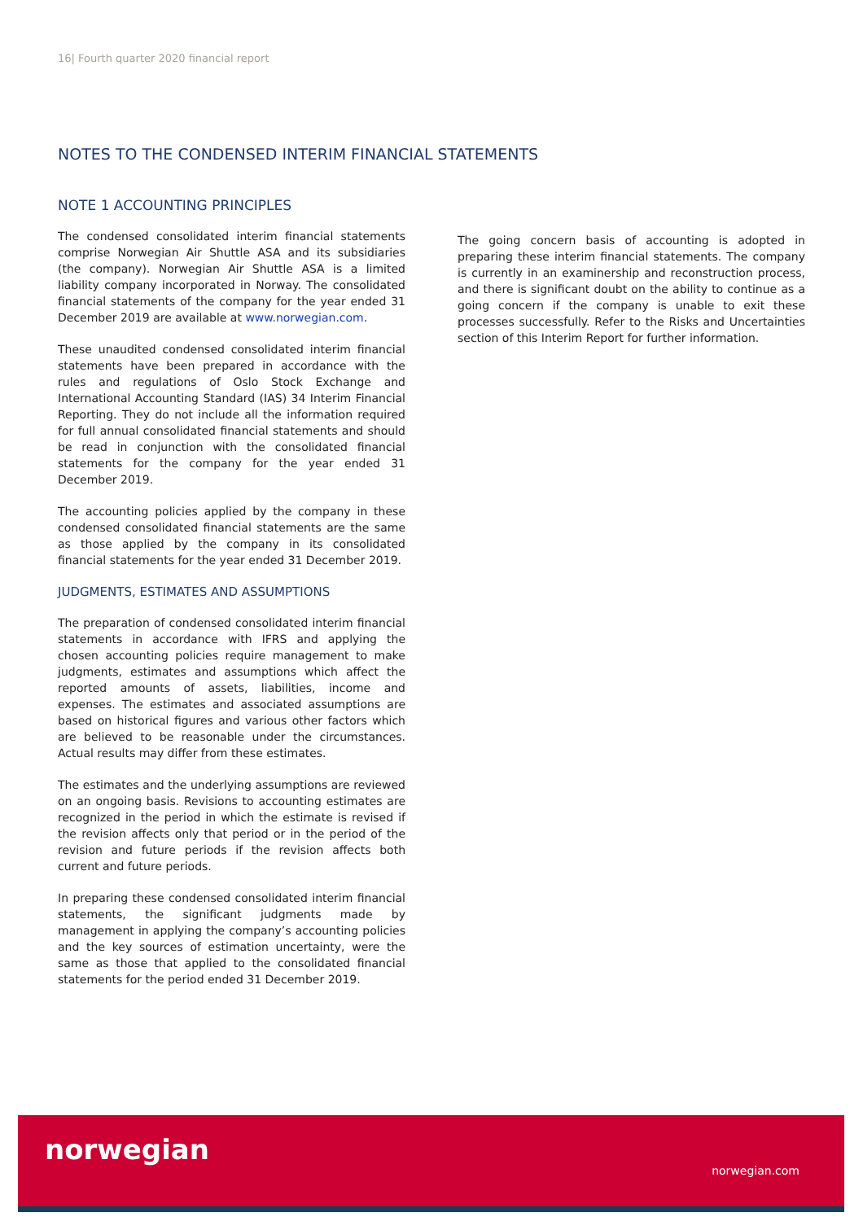16| Fourth quarter 2020 financial report
NOTES TO THE CONDENSED INTERIM FINANCIAL STATEMENTS
NOTE 1 ACCOUNTING PRINCIPLES
The condensed consolidated interim financial statements comprise Norwegian Air Shuttle ASA and its subsidiaries (the company). Norwegian Air Shuttle ASA is a limited liability company incorporated in Norway. The consolidated financial statements of the company for the year ended 31 December 2019 are available at www.norwegian.com.
These unaudited condensed consolidated interim financial statements have been prepared in accordance with the rules and regulations of Oslo Stock Exchange and International Accounting Standard (IAS) 34 Interim Financial Reporting. They do not include all the information required for full annual consolidated financial statements and should be read in conjunction with the consolidated financial statements for the company for the year ended 31 December 2019.
The accounting policies applied by the company in these condensed consolidated financial statements are the same as those applied by the company in its consolidated financial statements for the year ended 31 December 2019.
JUDGMENTS, ESTIMATES AND ASSUMPTIONS
The preparation of condensed consolidated interim financial statements in accordance with IFRS and applying the chosen accounting policies require management to make judgments, estimates and assumptions which affect the reported amounts of assets, liabilities, income and expenses. The estimates and associated assumptions are based on historical figures and various other factors which are believed to be reasonable under the circumstances. Actual results may differ from these estimates.
The estimates and the underlying assumptions are reviewed on an ongoing basis. Revisions to accounting estimates are recognized in the period in which the estimate is revised if the revision affects only that period or in the period of the revision and future periods if the revision affects both current and future periods.
In preparing these condensed consolidated interim financial statements, the significant judgments made by management in applying the company’s accounting policies and the key sources of estimation uncertainty, were the same as those that applied to the consolidated financial statements for the period ended 31 December 2019.
The going concern basis of accounting is adopted in preparing these interim financial statements. The company is currently in an examinership and reconstruction process, and there is significant doubt on the ability to continue as a going concern if the company is unable to exit these processes successfully. Refer to the Risks and Uncertainties section of this Interim Report for further information.
norwegian
norwegian.com